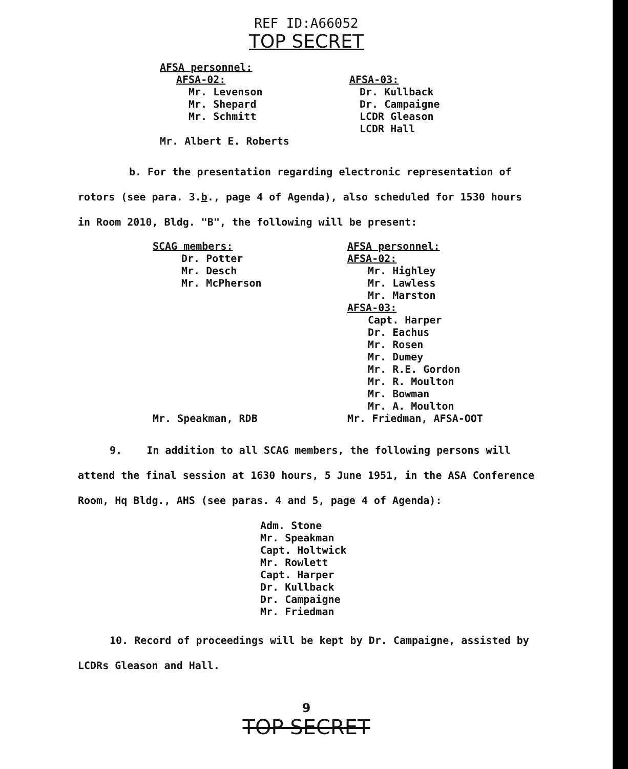REF ID:A66052
TOP SECRET
AFSA personnel:
AFSA-02:
Mr. Levenson
Mr. Shepard
Mr. Schmitt
AFSA-03:
Dr. Kullback
Dr. Campaigne
LCDR Gleason
LCDR Hall
Mr. Albert E. Roberts
b. For the presentation regarding electronic representation of rotors (see para. 3.b., page 4 of Agenda), also scheduled for 1530 hours in Room 2010, Bldg. "B", the following will be present:
SCAG members:
Dr. Potter
Mr. Desch
Mr. McPherson
AFSA personnel:
AFSA-02:
Mr. Highley
Mr. Lawless
Mr. Marston
AFSA-03:
Capt. Harper
Dr. Eachus
Mr. Rosen
Mr. Dumey
Mr. R.E. Gordon
Mr. R. Moulton
Mr. Bowman
Mr. A. Moulton
Mr. Speakman, RDB Mr. Friedman, AFSA-OOT
9. In addition to all SCAG members, the following persons will attend the final session at 1630 hours, 5 June 1951, in the ASA Conference Room, Hq Bldg., AHS (see paras. 4 and 5, page 4 of Agenda):
Adm. Stone
Mr. Speakman
Capt. Holtwick
Mr. Rowlett
Capt. Harper
Dr. Kullback
Dr. Campaigne
Mr. Friedman
10. Record of proceedings will be kept by Dr. Campaigne, assisted by LCDRs Gleason and Hall.
9
TOP SECRET